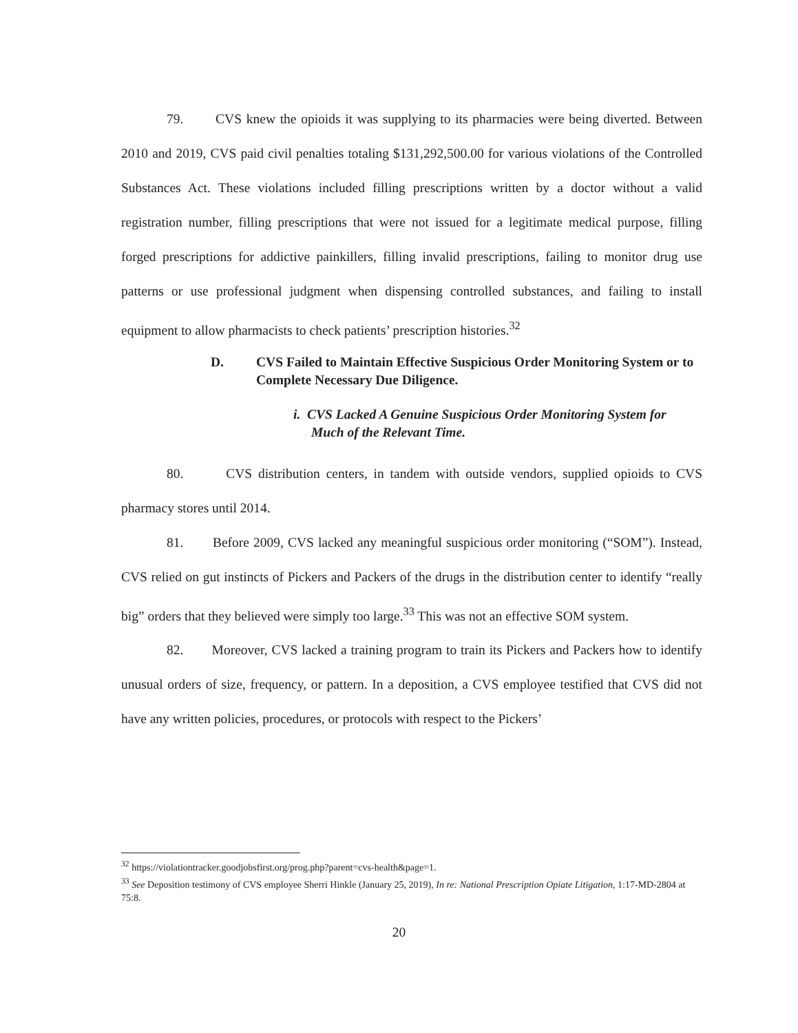79. CVS knew the opioids it was supplying to its pharmacies were being diverted. Between 2010 and 2019, CVS paid civil penalties totaling $131,292,500.00 for various violations of the Controlled Substances Act. These violations included filling prescriptions written by a doctor without a valid registration number, filling prescriptions that were not issued for a legitimate medical purpose, filling forged prescriptions for addictive painkillers, filling invalid prescriptions, failing to monitor drug use patterns or use professional judgment when dispensing controlled substances, and failing to install equipment to allow pharmacists to check patients’ prescription histories.<sup>32</sup>
D. CVS Failed to Maintain Effective Suspicious Order Monitoring System or to Complete Necessary Due Diligence.
i. CVS Lacked A Genuine Suspicious Order Monitoring System for Much of the Relevant Time.
80. CVS distribution centers, in tandem with outside vendors, supplied opioids to CVS pharmacy stores until 2014.
81. Before 2009, CVS lacked any meaningful suspicious order monitoring (“SOM”). Instead, CVS relied on gut instincts of Pickers and Packers of the drugs in the distribution center to identify “really big” orders that they believed were simply too large.<sup>33</sup> This was not an effective SOM system.
82. Moreover, CVS lacked a training program to train its Pickers and Packers how to identify unusual orders of size, frequency, or pattern. In a deposition, a CVS employee testified that CVS did not have any written policies, procedures, or protocols with respect to the Pickers’
<sup>32</sup> https://violationtracker.goodjobsfirst.org/prog.php?parent=cvs-health&page=1.
<sup>33</sup> See Deposition testimony of CVS employee Sherri Hinkle (January 25, 2019), In re: National Prescription Opiate Litigation, 1:17-MD-2804 at 75:8.
20